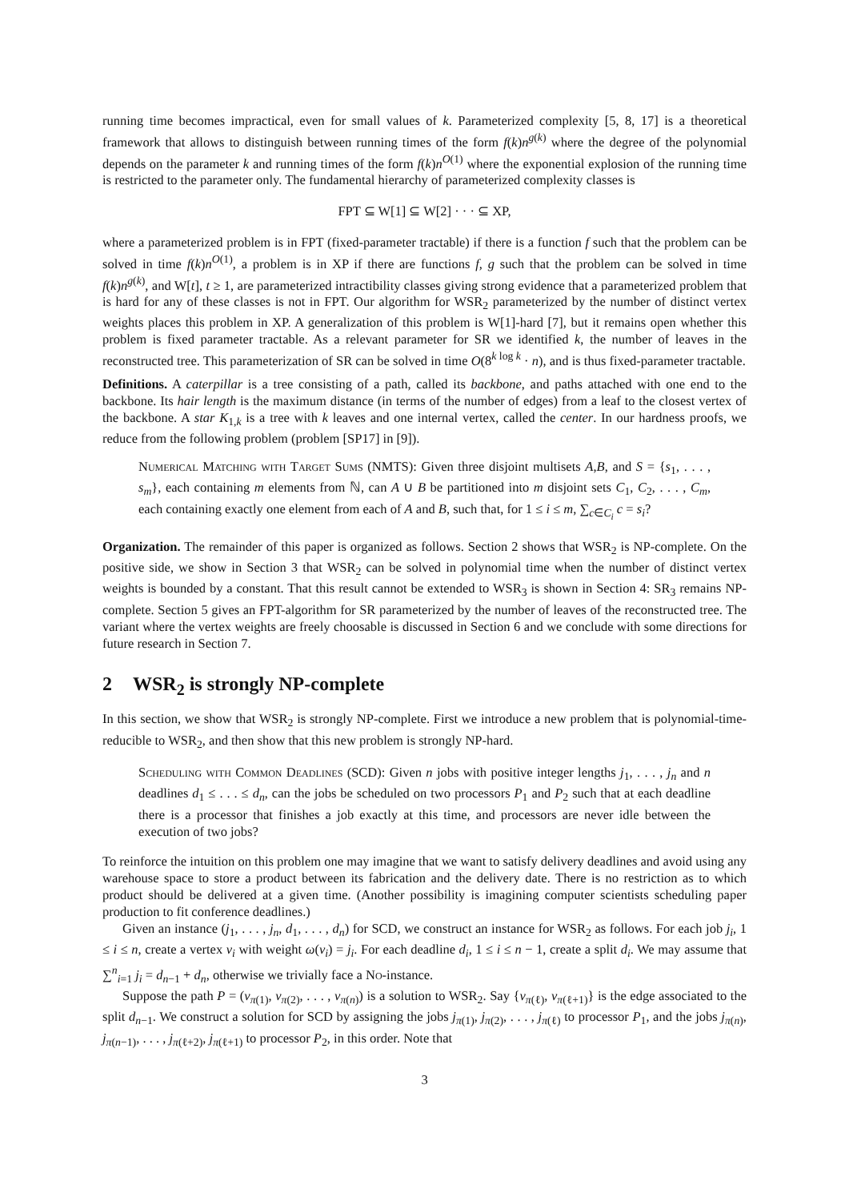running time becomes impractical, even for small values of k. Parameterized complexity [5, 8, 17] is a theoretical framework that allows to distinguish between running times of the form f(k)n<sup>g(k)</sup> where the degree of the polynomial depends on the parameter k and running times of the form f(k)n<sup>O(1)</sup> where the exponential explosion of the running time is restricted to the parameter only. The fundamental hierarchy of parameterized complexity classes is
FPT ⊆ W[1] ⊆ W[2] · · · ⊆ XP,
where a parameterized problem is in FPT (fixed-parameter tractable) if there is a function f such that the problem can be solved in time f(k)n<sup>O(1)</sup>, a problem is in XP if there are functions f, g such that the problem can be solved in time f(k)n<sup>g(k)</sup>, and W[t], t ≥ 1, are parameterized intractibility classes giving strong evidence that a parameterized problem that is hard for any of these classes is not in FPT. Our algorithm for WSR<sub>2</sub> parameterized by the number of distinct vertex weights places this problem in XP. A generalization of this problem is W[1]-hard [7], but it remains open whether this problem is fixed parameter tractable. As a relevant parameter for SR we identified k, the number of leaves in the reconstructed tree. This parameterization of SR can be solved in time O(8<sup>k log k</sup> · n), and is thus fixed-parameter tractable.
Definitions. A caterpillar is a tree consisting of a path, called its backbone, and paths attached with one end to the backbone. Its hair length is the maximum distance (in terms of the number of edges) from a leaf to the closest vertex of the backbone. A star K<sub>1,k</sub> is a tree with k leaves and one internal vertex, called the center. In our hardness proofs, we reduce from the following problem (problem [SP17] in [9]).
Numerical Matching with Target Sums (NMTS): Given three disjoint multisets A,B, and S = {s<sub>1</sub>, . . . , s<sub>m</sub>}, each containing m elements from ℕ, can A ∪ B be partitioned into m disjoint sets C<sub>1</sub>, C<sub>2</sub>, . . . , C<sub>m</sub>, each containing exactly one element from each of A and B, such that, for 1 ≤ i ≤ m, ∑<sub>c∈C<sub>i</sub></sub> c = s<sub>i</sub>?
Organization. The remainder of this paper is organized as follows. Section 2 shows that WSR<sub>2</sub> is NP-complete. On the positive side, we show in Section 3 that WSR<sub>2</sub> can be solved in polynomial time when the number of distinct vertex weights is bounded by a constant. That this result cannot be extended to WSR<sub>3</sub> is shown in Section 4: SR<sub>3</sub> remains NP-complete. Section 5 gives an FPT-algorithm for SR parameterized by the number of leaves of the reconstructed tree. The variant where the vertex weights are freely choosable is discussed in Section 6 and we conclude with some directions for future research in Section 7.
2 WSR<sub>2</sub> is strongly NP-complete
In this section, we show that WSR<sub>2</sub> is strongly NP-complete. First we introduce a new problem that is polynomial-time-reducible to WSR<sub>2</sub>, and then show that this new problem is strongly NP-hard.
Scheduling with Common Deadlines (SCD): Given n jobs with positive integer lengths j<sub>1</sub>, . . . , j<sub>n</sub> and n deadlines d<sub>1</sub> ≤ . . . ≤ d<sub>n</sub>, can the jobs be scheduled on two processors P<sub>1</sub> and P<sub>2</sub> such that at each deadline there is a processor that finishes a job exactly at this time, and processors are never idle between the execution of two jobs?
To reinforce the intuition on this problem one may imagine that we want to satisfy delivery deadlines and avoid using any warehouse space to store a product between its fabrication and the delivery date. There is no restriction as to which product should be delivered at a given time. (Another possibility is imagining computer scientists scheduling paper production to fit conference deadlines.)
Given an instance (j<sub>1</sub>, . . . , j<sub>n</sub>, d<sub>1</sub>, . . . , d<sub>n</sub>) for SCD, we construct an instance for WSR<sub>2</sub> as follows. For each job j<sub>i</sub>, 1 ≤ i ≤ n, create a vertex v<sub>i</sub> with weight ω(v<sub>i</sub>) = j<sub>i</sub>. For each deadline d<sub>i</sub>, 1 ≤ i ≤ n − 1, create a split d<sub>i</sub>. We may assume that ∑<sup>n</sup><sub>i=1</sub> j<sub>i</sub> = d<sub>n−1</sub> + d<sub>n</sub>, otherwise we trivially face a No-instance.
Suppose the path P = (v<sub>π(1)</sub>, v<sub>π(2)</sub>, . . . , v<sub>π(n)</sub>) is a solution to WSR<sub>2</sub>. Say {v<sub>π(ℓ)</sub>, v<sub>π(ℓ+1)</sub>} is the edge associated to the split d<sub>n−1</sub>. We construct a solution for SCD by assigning the jobs j<sub>π(1)</sub>, j<sub>π(2)</sub>, . . . , j<sub>π(ℓ)</sub> to processor P<sub>1</sub>, and the jobs j<sub>π(n)</sub>, j<sub>π(n−1)</sub>, . . . , j<sub>π(ℓ+2)</sub>, j<sub>π(ℓ+1)</sub> to processor P<sub>2</sub>, in this order. Note that
3